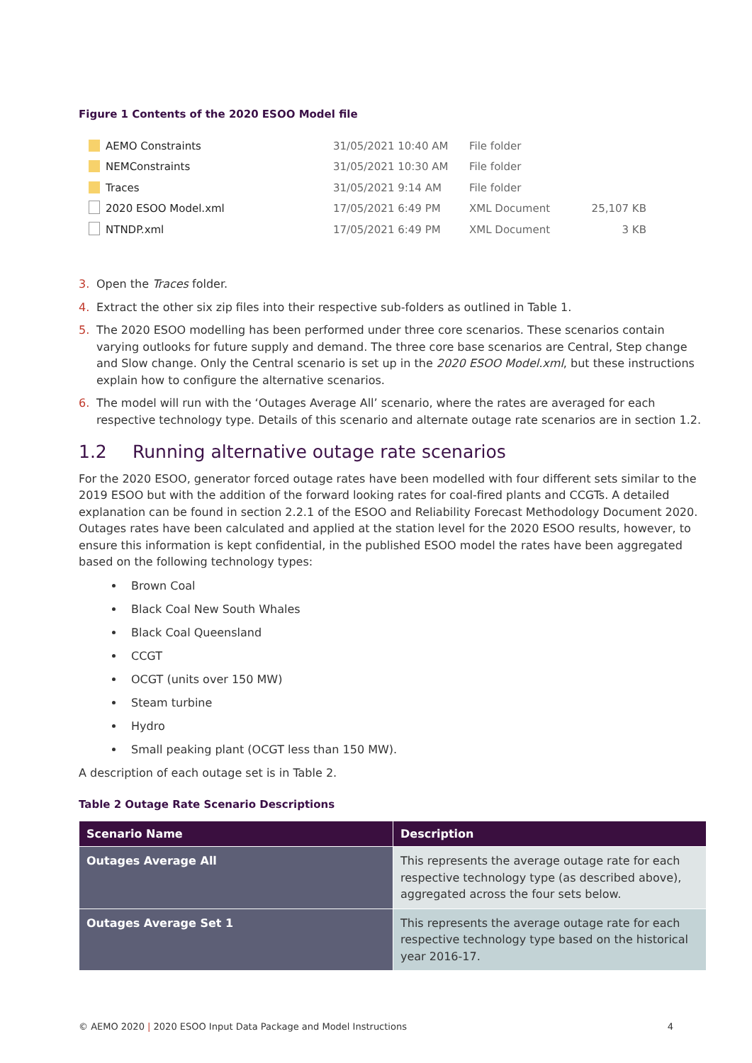Figure 1 Contents of the 2020 ESOO Model file
| AEMO Constraints | 31/05/2021 10:40 AM | File folder | |
| NEMConstraints | 31/05/2021 10:30 AM | File folder | |
| Traces | 31/05/2021 9:14 AM | File folder | |
| 2020 ESOO Model.xml | 17/05/2021 6:49 PM | XML Document | 25,107 KB |
| NTNDP.xml | 17/05/2021 6:49 PM | XML Document | 3 KB |
3. Open the Traces folder.
4. Extract the other six zip files into their respective sub-folders as outlined in Table 1.
5. The 2020 ESOO modelling has been performed under three core scenarios. These scenarios contain varying outlooks for future supply and demand. The three core base scenarios are Central, Step change and Slow change. Only the Central scenario is set up in the 2020 ESOO Model.xml, but these instructions explain how to configure the alternative scenarios.
6. The model will run with the ‘Outages Average All’ scenario, where the rates are averaged for each respective technology type. Details of this scenario and alternate outage rate scenarios are in section 1.2.
1.2 Running alternative outage rate scenarios
For the 2020 ESOO, generator forced outage rates have been modelled with four different sets similar to the 2019 ESOO but with the addition of the forward looking rates for coal-fired plants and CCGTs. A detailed explanation can be found in section 2.2.1 of the ESOO and Reliability Forecast Methodology Document 2020. Outages rates have been calculated and applied at the station level for the 2020 ESOO results, however, to ensure this information is kept confidential, in the published ESOO model the rates have been aggregated based on the following technology types:
Brown Coal
Black Coal New South Whales
Black Coal Queensland
CCGT
OCGT (units over 150 MW)
Steam turbine
Hydro
Small peaking plant (OCGT less than 150 MW).
A description of each outage set is in Table 2.
Table 2 Outage Rate Scenario Descriptions
| Scenario Name | Description |
| --- | --- |
| Outages Average All | This represents the average outage rate for each respective technology type (as described above), aggregated across the four sets below. |
| Outages Average Set 1 | This represents the average outage rate for each respective technology type based on the historical year 2016-17. |
© AEMO 2020 | 2020 ESOO Input Data Package and Model Instructions 4